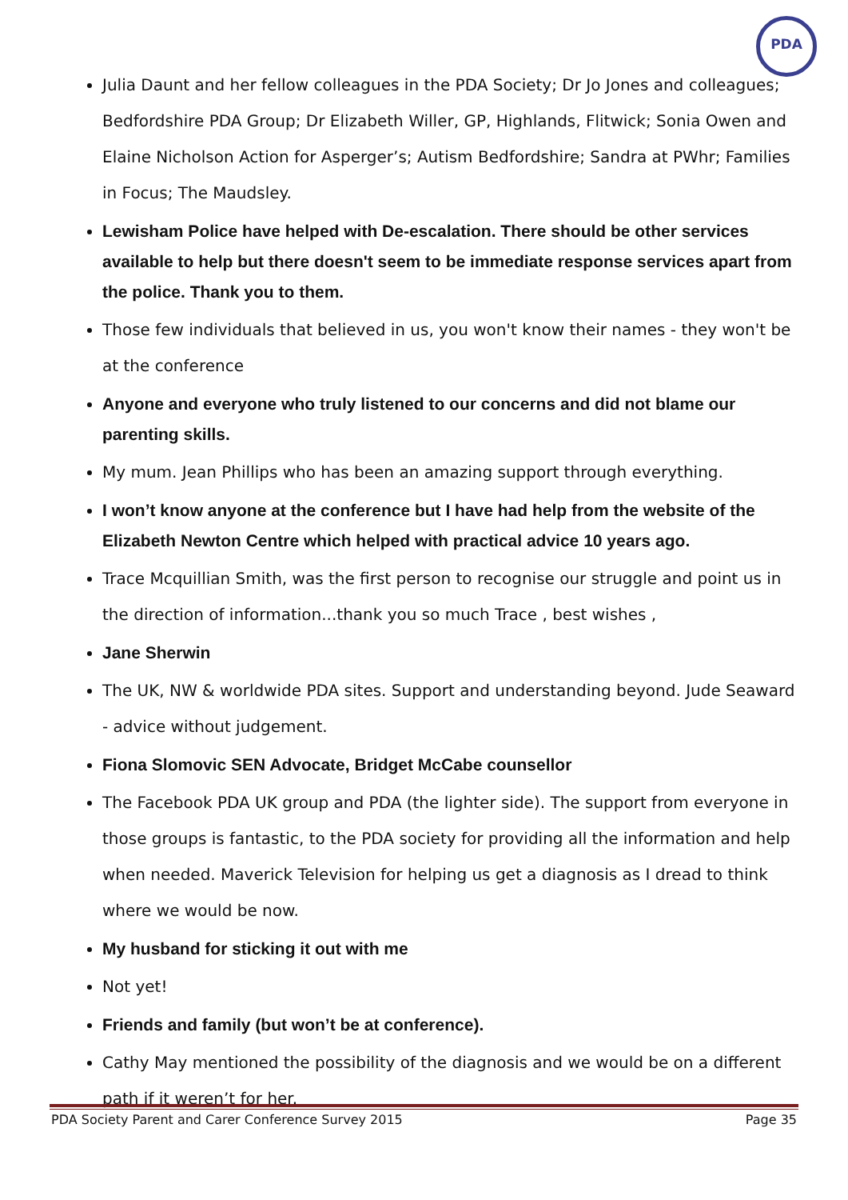PDA
Julia Daunt and her fellow colleagues in the PDA Society; Dr Jo Jones and colleagues; Bedfordshire PDA Group; Dr Elizabeth Willer, GP, Highlands, Flitwick; Sonia Owen and Elaine Nicholson Action for Asperger’s; Autism Bedfordshire; Sandra at PWhr; Families in Focus; The Maudsley.
Lewisham Police have helped with De-escalation. There should be other services available to help but there doesn't seem to be immediate response services apart from the police. Thank you to them.
Those few individuals that believed in us, you won't know their names - they won't be at the conference
Anyone and everyone who truly listened to our concerns and did not blame our parenting skills.
My mum. Jean Phillips who has been an amazing support through everything.
I won’t know anyone at the conference but I have had help from the website of the Elizabeth Newton Centre which helped with practical advice 10 years ago.
Trace Mcquillian Smith, was the first person to recognise our struggle and point us in the direction of information...thank you so much Trace , best wishes ,
Jane Sherwin
The UK, NW & worldwide PDA sites. Support and understanding beyond. Jude Seaward - advice without judgement.
Fiona Slomovic SEN Advocate, Bridget McCabe counsellor
The Facebook PDA UK group and PDA (the lighter side). The support from everyone in those groups is fantastic, to the PDA society for providing all the information and help when needed. Maverick Television for helping us get a diagnosis as I dread to think where we would be now.
My husband for sticking it out with me
Not yet!
Friends and family (but won’t be at conference).
Cathy May mentioned the possibility of the diagnosis and we would be on a different path if it weren’t for her.
PDA Society Parent and Carer Conference Survey 2015 Page 35